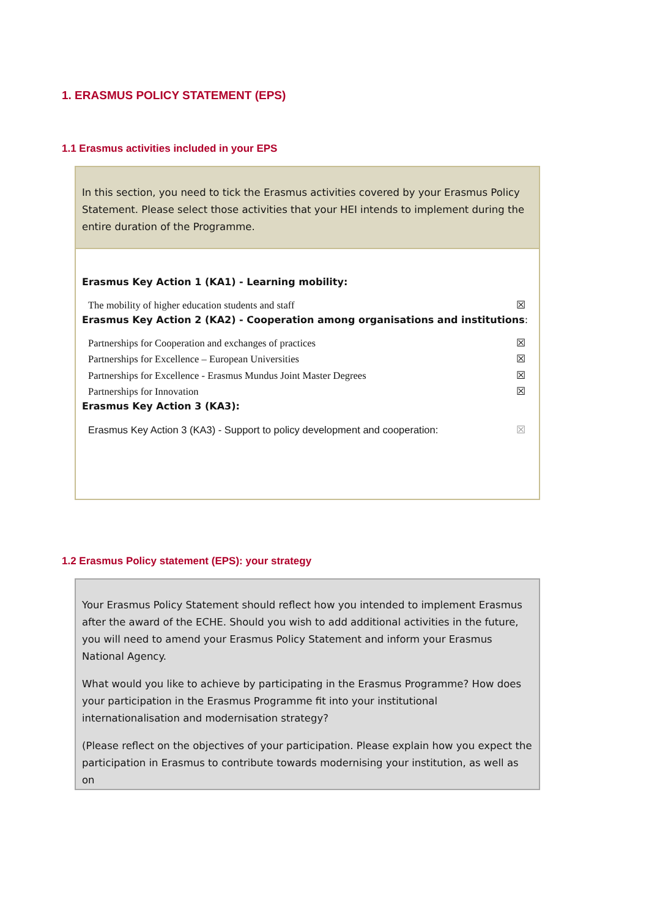1. ERASMUS POLICY STATEMENT (EPS)
1.1 Erasmus activities included in your EPS
In this section, you need to tick the Erasmus activities covered by your Erasmus Policy Statement. Please select those activities that your HEI intends to implement during the entire duration of the Programme.
Erasmus Key Action 1 (KA1) - Learning mobility:
The mobility of higher education students and staff ☒
Erasmus Key Action 2 (KA2) - Cooperation among organisations and institutions:
Partnerships for Cooperation and exchanges of practices ☒
Partnerships for Excellence – European Universities ☒
Partnerships for Excellence - Erasmus Mundus Joint Master Degrees ☒
Partnerships for Innovation ☒
Erasmus Key Action 3 (KA3):
Erasmus Key Action 3 (KA3) - Support to policy development and cooperation: ☒
1.2 Erasmus Policy statement (EPS): your strategy
Your Erasmus Policy Statement should reflect how you intended to implement Erasmus after the award of the ECHE. Should you wish to add additional activities in the future, you will need to amend your Erasmus Policy Statement and inform your Erasmus National Agency.
What would you like to achieve by participating in the Erasmus Programme? How does your participation in the Erasmus Programme fit into your institutional internationalisation and modernisation strategy?
(Please reflect on the objectives of your participation. Please explain how you expect the participation in Erasmus to contribute towards modernising your institution, as well as on